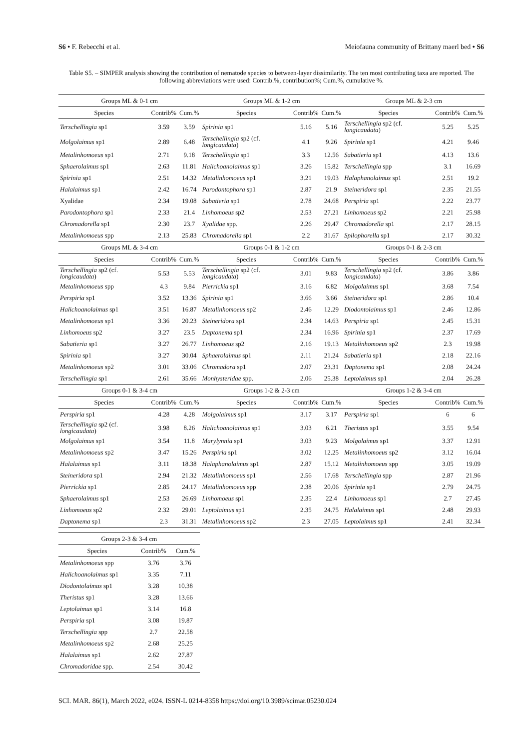S6 • F. Rebecchi et al. Meiofauna community of Brittany maerl bed • S6
Table S5. – SIMPER analysis showing the contribution of nematode species to between-layer dissimilarity. The ten most contributing taxa are reported. The following abbreviations were used: Contrib.%, contribution%; Cum.%, cumulative %.
| Groups ML & 0-1 cm | | | Groups ML & 1-2 cm | | | Groups ML & 2-3 cm | | |
| --- | --- | --- | --- | --- | --- | --- | --- | --- |
| Species | Contrib% | Cum.% | Species | Contrib% | Cum.% | Species | Contrib% | Cum.% |
| Terschellingia sp1 | 3.59 | 3.59 | Spirinia sp1 | 5.16 | 5.16 | Terschellingia sp2 (cf. longicaudata ) | 5.25 | 5.25 |
| Molgolaimus sp1 | 2.89 | 6.48 | Terschellingia sp2 (cf. longicaudata ) | 4.1 | 9.26 | Spirinia sp1 | 4.21 | 9.46 |
| Metalinhomoeus sp1 | 2.71 | 9.18 | Terschellingia sp1 | 3.3 | 12.56 | Sabatieria sp1 | 4.13 | 13.6 |
| Sphaerolaimus sp1 | 2.63 | 11.81 | Halichoanolaimus sp1 | 3.26 | 15.82 | Terschellingia spp | 3.1 | 16.69 |
| Spirinia sp1 | 2.51 | 14.32 | Metalinhomoeus sp1 | 3.21 | 19.03 | Halaphanolaimus sp1 | 2.51 | 19.2 |
| Halalaimus sp1 | 2.42 | 16.74 | Parodontophora sp1 | 2.87 | 21.9 | Steineridora sp1 | 2.35 | 21.55 |
| Xyalidae | 2.34 | 19.08 | Sabatieria sp1 | 2.78 | 24.68 | Perspiria sp1 | 2.22 | 23.77 |
| Parodontophora sp1 | 2.33 | 21.4 | Linhomoeus sp2 | 2.53 | 27.21 | Linhomoeus sp2 | 2.21 | 25.98 |
| Chromadorella sp1 | 2.30 | 23.7 | Xyalidae spp. | 2.26 | 29.47 | Chromadorella sp1 | 2.17 | 28.15 |
| Metalinhomoeus spp | 2.13 | 25.83 | Chromadorella sp1 | 2.2 | 31.67 | Spilophorella sp1 | 2.17 | 30.32 |
| Groups ML & 3-4 cm | | | Groups 0-1 & 1-2 cm | | | Groups 0-1 & 2-3 cm | | |
| Species | Contrib% | Cum.% | Species | Contrib% | Cum.% | Species | Contrib% | Cum.% |
| Terschellingia sp2 (cf. longicaudata ) | 5.53 | 5.53 | Terschellingia sp2 (cf. longicaudata ) | 3.01 | 9.83 | Terschellingia sp2 (cf. longicaudata ) | 3.86 | 3.86 |
| Metalinhomoeus spp | 4.3 | 9.84 | Pierrickia sp1 | 3.16 | 6.82 | Molgolaimus sp1 | 3.68 | 7.54 |
| Perspiria sp1 | 3.52 | 13.36 | Spirinia sp1 | 3.66 | 3.66 | Steineridora sp1 | 2.86 | 10.4 |
| Halichoanolaimus sp1 | 3.51 | 16.87 | Metalinhomoeus sp2 | 2.46 | 12.29 | Diodontolaimus sp1 | 2.46 | 12.86 |
| Metalinhomoeus sp1 | 3.36 | 20.23 | Steineridora sp1 | 2.34 | 14.63 | Perspiria sp1 | 2.45 | 15.31 |
| Linhomoeus sp2 | 3.27 | 23.5 | Daptonema sp1 | 2.34 | 16.96 | Spirinia sp1 | 2.37 | 17.69 |
| Sabatieria sp1 | 3.27 | 26.77 | Linhomoeus sp2 | 2.16 | 19.13 | Metalinhomoeus sp2 | 2.3 | 19.98 |
| Spirinia sp1 | 3.27 | 30.04 | Sphaerolaimus sp1 | 2.11 | 21.24 | Sabatieria sp1 | 2.18 | 22.16 |
| Metalinhomoeus sp2 | 3.01 | 33.06 | Chromadora sp1 | 2.07 | 23.31 | Daptonema sp1 | 2.08 | 24.24 |
| Terschellingia sp1 | 2.61 | 35.66 | Monhysteridae spp. | 2.06 | 25.38 | Leptolaimus sp1 | 2.04 | 26.28 |
| Groups 0-1 & 3-4 cm | | | Groups 1-2 & 2-3 cm | | | Groups 1-2 & 3-4 cm | | |
| Species | Contrib% | Cum.% | Species | Contrib% | Cum.% | Species | Contrib% | Cum.% |
| Perspiria sp1 | 4.28 | 4.28 | Molgolaimus sp1 | 3.17 | 3.17 | Perspiria sp1 | 6 | 6 |
| Terschellingia sp2 (cf. longicaudata ) | 3.98 | 8.26 | Halichoanolaimus sp1 | 3.03 | 6.21 | Theristus sp1 | 3.55 | 9.54 |
| Molgolaimus sp1 | 3.54 | 11.8 | Marylynnia sp1 | 3.03 | 9.23 | Molgolaimus sp1 | 3.37 | 12.91 |
| Metalinhomoeus sp2 | 3.47 | 15.26 | Perspiria sp1 | 3.02 | 12.25 | Metalinhomoeus sp2 | 3.12 | 16.04 |
| Halalaimus sp1 | 3.11 | 18.38 | Halaphanolaimus sp1 | 2.87 | 15.12 | Metalinhomoeus spp | 3.05 | 19.09 |
| Steineridora sp1 | 2.94 | 21.32 | Metalinhomoeus sp1 | 2.56 | 17.68 | Terschellingia spp | 2.87 | 21.96 |
| Pierrickia sp1 | 2.85 | 24.17 | Metalinhomoeus spp | 2.38 | 20.06 | Spirinia sp1 | 2.79 | 24.75 |
| Sphaerolaimus sp1 | 2.53 | 26.69 | Linhomoeus sp1 | 2.35 | 22.4 | Linhomoeus sp1 | 2.7 | 27.45 |
| Linhomoeus sp2 | 2.32 | 29.01 | Leptolaimus sp1 | 2.35 | 24.75 | Halalaimus sp1 | 2.48 | 29.93 |
| Daptonema sp1 | 2.3 | 31.31 | Metalinhomoeus sp2 | 2.3 | 27.05 | Leptolaimus sp1 | 2.41 | 32.34 |
| Groups 2-3 & 3-4 cm | | |
| --- | --- | --- |
| Species | Contrib% | Cum.% |
| Metalinhomoeus spp | 3.76 | 3.76 |
| Halichoanolaimus sp1 | 3.35 | 7.11 |
| Diodontolaimus sp1 | 3.28 | 10.38 |
| Theristus sp1 | 3.28 | 13.66 |
| Leptolaimus sp1 | 3.14 | 16.8 |
| Perspiria sp1 | 3.08 | 19.87 |
| Terschellingia spp | 2.7 | 22.58 |
| Metalinhomoeus sp2 | 2.68 | 25.25 |
| Halalaimus sp1 | 2.62 | 27.87 |
| Chromadoridae spp. | 2.54 | 30.42 |
SCI. MAR. 86(1), March 2022, e024. ISSN-L 0214-8358 https://doi.org/10.3989/scimar.05230.024